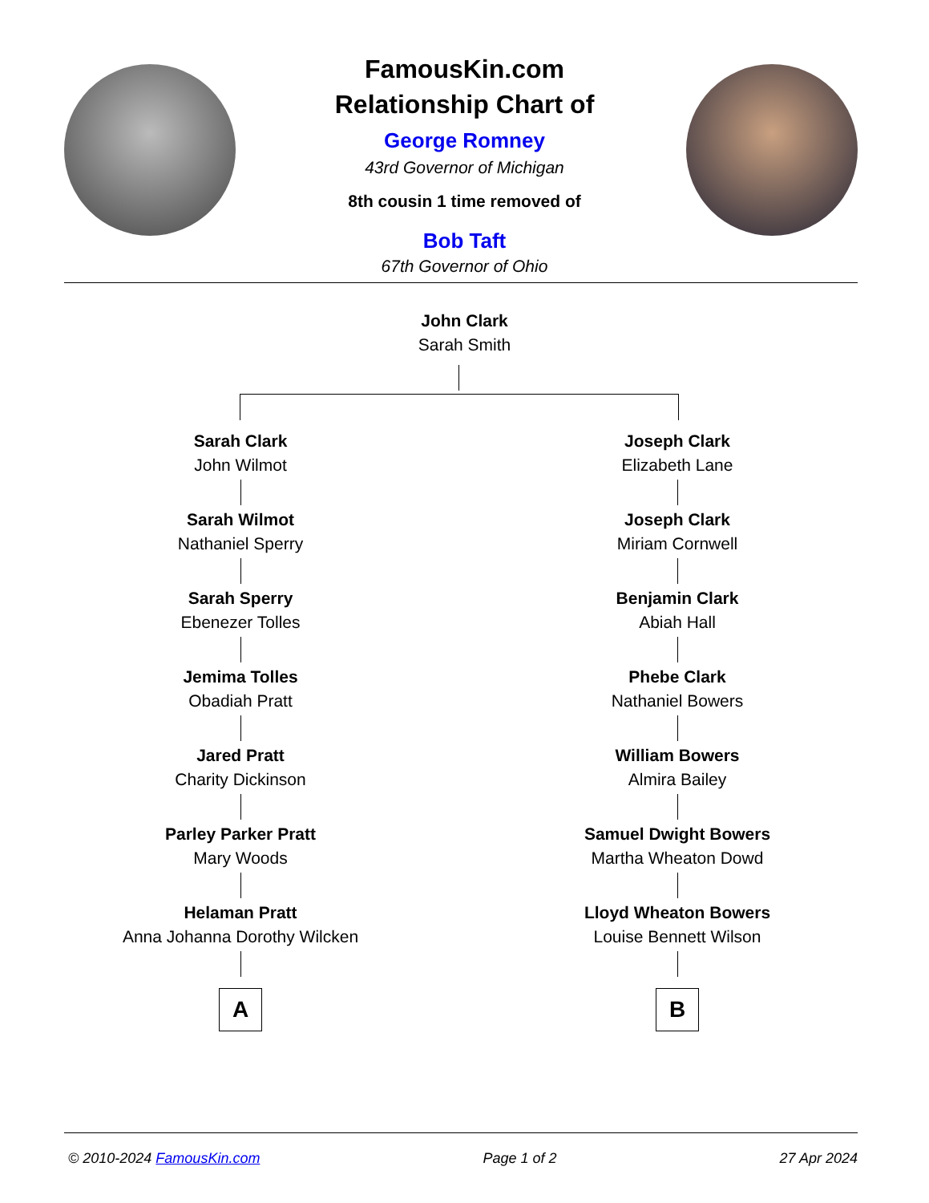FamousKin.com
Relationship Chart of
George Romney
43rd Governor of Michigan
8th cousin 1 time removed of
Bob Taft
67th Governor of Ohio
John Clark
Sarah Smith
Sarah Clark
John Wilmot
Sarah Wilmot
Nathaniel Sperry
Sarah Sperry
Ebenezer Tolles
Jemima Tolles
Obadiah Pratt
Jared Pratt
Charity Dickinson
Parley Parker Pratt
Mary Woods
Helaman Pratt
Anna Johanna Dorothy Wilcken
A
Joseph Clark
Elizabeth Lane
Joseph Clark
Miriam Cornwell
Benjamin Clark
Abiah Hall
Phebe Clark
Nathaniel Bowers
William Bowers
Almira Bailey
Samuel Dwight Bowers
Martha Wheaton Dowd
Lloyd Wheaton Bowers
Louise Bennett Wilson
B
© 2010-2024 FamousKin.com Page 1 of 2 27 Apr 2024